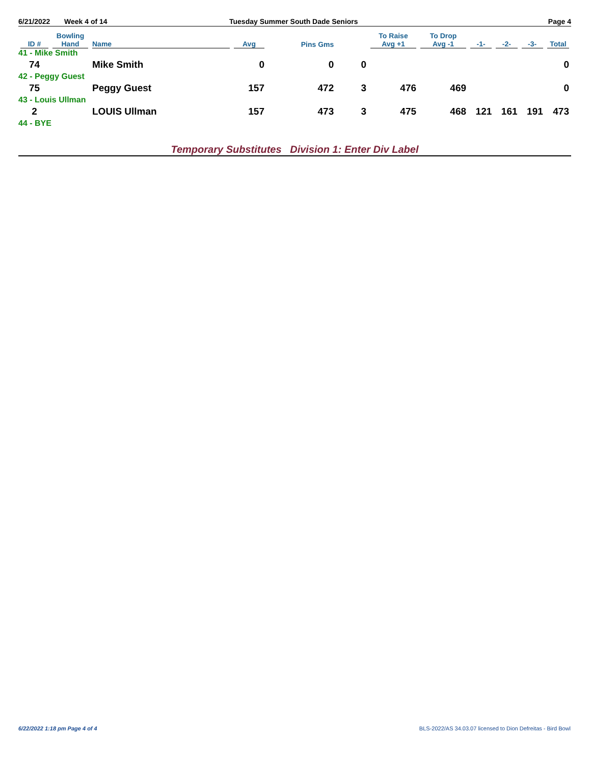6/21/2022 Week 4 of 14 Tuesday Summer South Dade Seniors Page 4
| ID # | Bowling Hand | Name | Avg | Pins Gms | | To Raise Avg +1 | To Drop Avg -1 | -1- | -2- | -3- | Total |
| --- | --- | --- | --- | --- | --- | --- | --- | --- | --- | --- | --- |
| 41 - Mike Smith | | | | | | | | | | | |
| 74 | | Mike Smith | 0 | 0 | 0 | | | | | | 0 |
| 42 - Peggy Guest | | | | | | | | | | | |
| 75 | | Peggy Guest | 157 | 472 | 3 | 476 | 469 | | | | 0 |
| 43 - Louis Ullman | | | | | | | | | | | |
| 2 | | LOUIS Ullman | 157 | 473 | 3 | 475 | 468 | 121 | 161 | 191 | 473 |
| 44 - BYE | | | | | | | | | | | |
Temporary Substitutes Division 1: Enter Div Label
6/22/2022 1:18 pm Page 4 of 4
BLS-2022/AS 34.03.07 licensed to Dion Defreitas - Bird Bowl